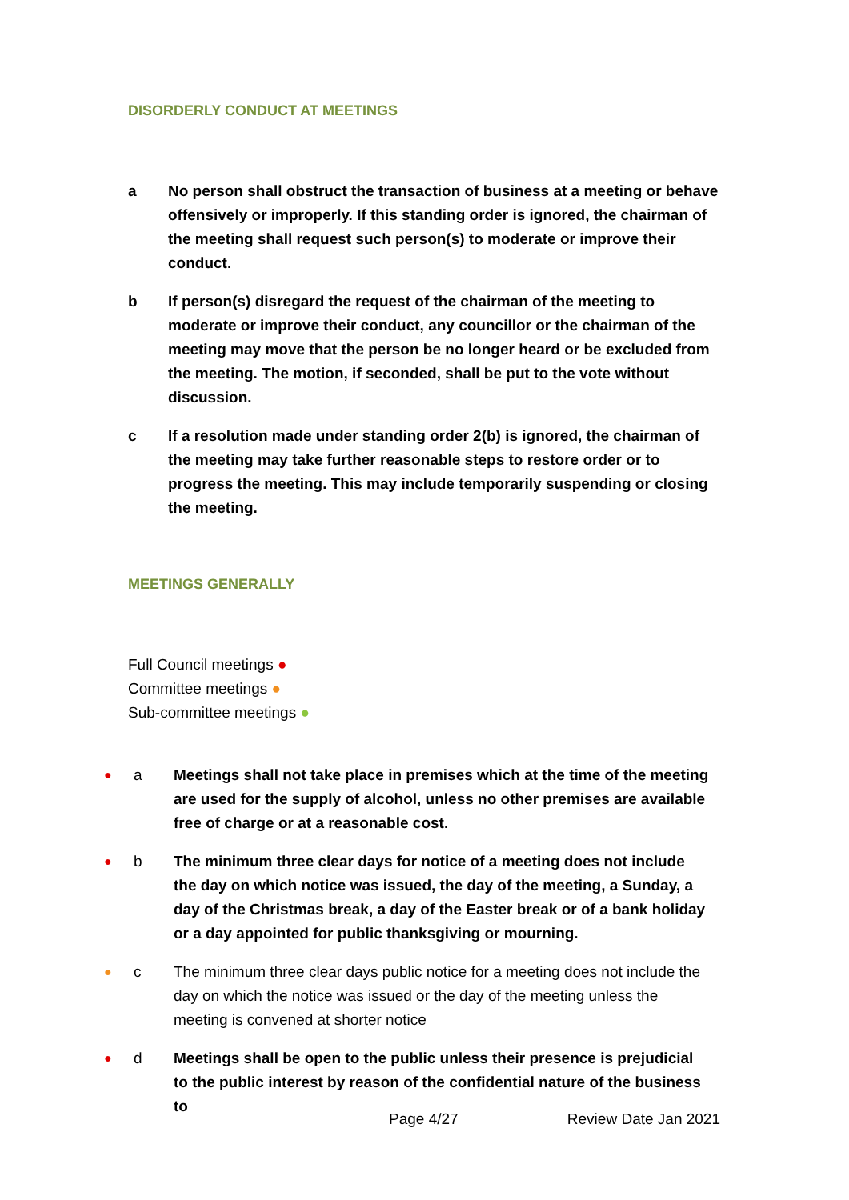DISORDERLY CONDUCT AT MEETINGS
a No person shall obstruct the transaction of business at a meeting or behave offensively or improperly. If this standing order is ignored, the chairman of the meeting shall request such person(s) to moderate or improve their conduct.
b If person(s) disregard the request of the chairman of the meeting to moderate or improve their conduct, any councillor or the chairman of the meeting may move that the person be no longer heard or be excluded from the meeting. The motion, if seconded, shall be put to the vote without discussion.
c If a resolution made under standing order 2(b) is ignored, the chairman of the meeting may take further reasonable steps to restore order or to progress the meeting. This may include temporarily suspending or closing the meeting.
MEETINGS GENERALLY
Full Council meetings ●
Committee meetings ●
Sub-committee meetings ●
●
a Meetings shall not take place in premises which at the time of the meeting are used for the supply of alcohol, unless no other premises are available free of charge or at a reasonable cost.
●
b The minimum three clear days for notice of a meeting does not include the day on which notice was issued, the day of the meeting, a Sunday, a day of the Christmas break, a day of the Easter break or of a bank holiday or a day appointed for public thanksgiving or mourning.
●
c The minimum three clear days public notice for a meeting does not include the day on which the notice was issued or the day of the meeting unless the meeting is convened at shorter notice
●
d Meetings shall be open to the public unless their presence is prejudicial to the public interest by reason of the confidential nature of the business to
Page 4/27 Review Date Jan 2021